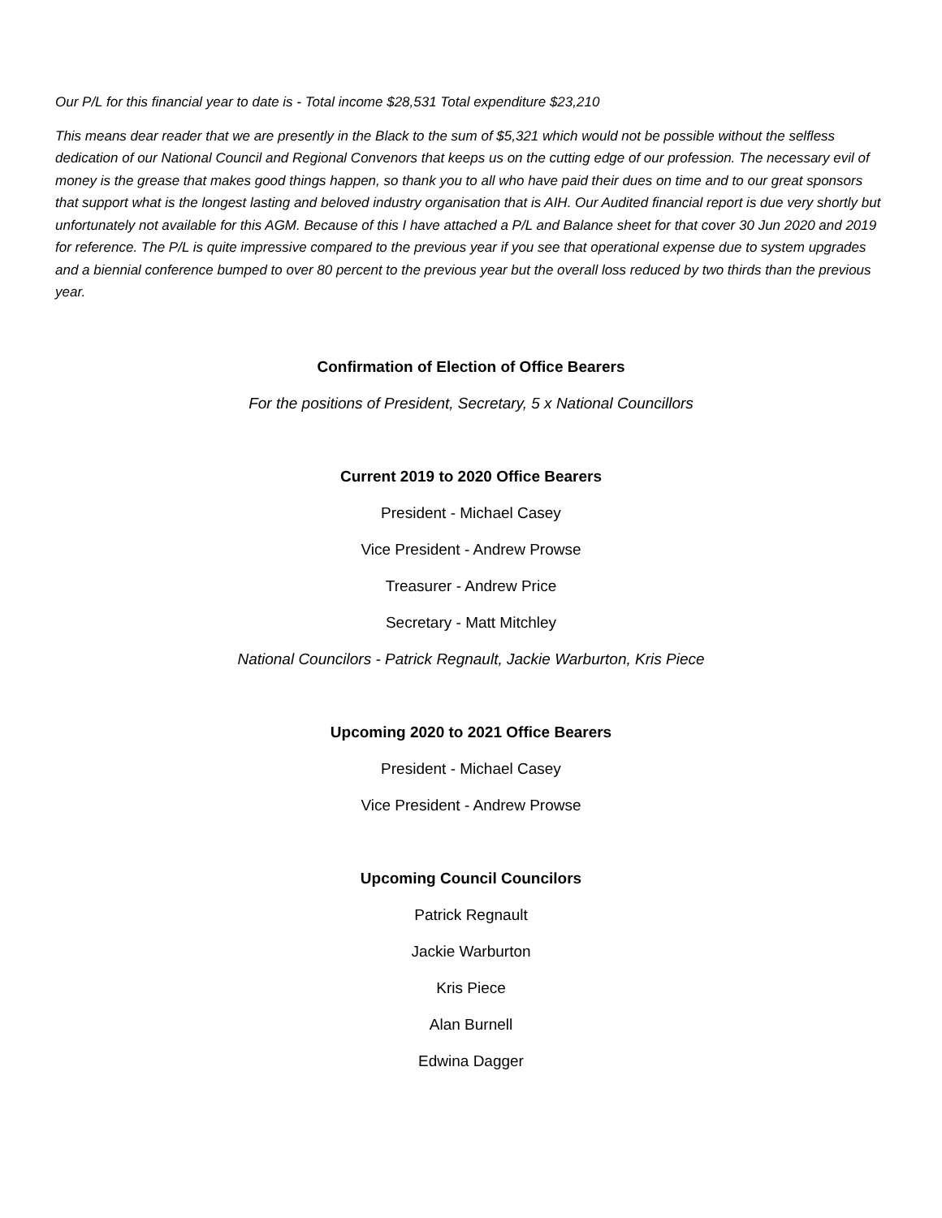Our P/L for this financial year to date is - Total income $28,531 Total expenditure $23,210
This means dear reader that we are presently in the Black to the sum of $5,321 which would not be possible without the selfless dedication of our National Council and Regional Convenors that keeps us on the cutting edge of our profession. The necessary evil of money is the grease that makes good things happen, so thank you to all who have paid their dues on time and to our great sponsors that support what is the longest lasting and beloved industry organisation that is AIH. Our Audited financial report is due very shortly but unfortunately not available for this AGM. Because of this I have attached a P/L and Balance sheet for that cover 30 Jun 2020 and 2019 for reference. The P/L is quite impressive compared to the previous year if you see that operational expense due to system upgrades and a biennial conference bumped to over 80 percent to the previous year but the overall loss reduced by two thirds than the previous year.
Confirmation of Election of Office Bearers
For the positions of President, Secretary, 5 x National Councillors
Current 2019 to 2020 Office Bearers
President - Michael Casey
Vice President - Andrew Prowse
Treasurer - Andrew Price
Secretary - Matt Mitchley
National Councilors - Patrick Regnault, Jackie Warburton, Kris Piece
Upcoming 2020 to 2021 Office Bearers
President - Michael Casey
Vice President - Andrew Prowse
Upcoming Council Councilors
Patrick Regnault
Jackie Warburton
Kris Piece
Alan Burnell
Edwina Dagger